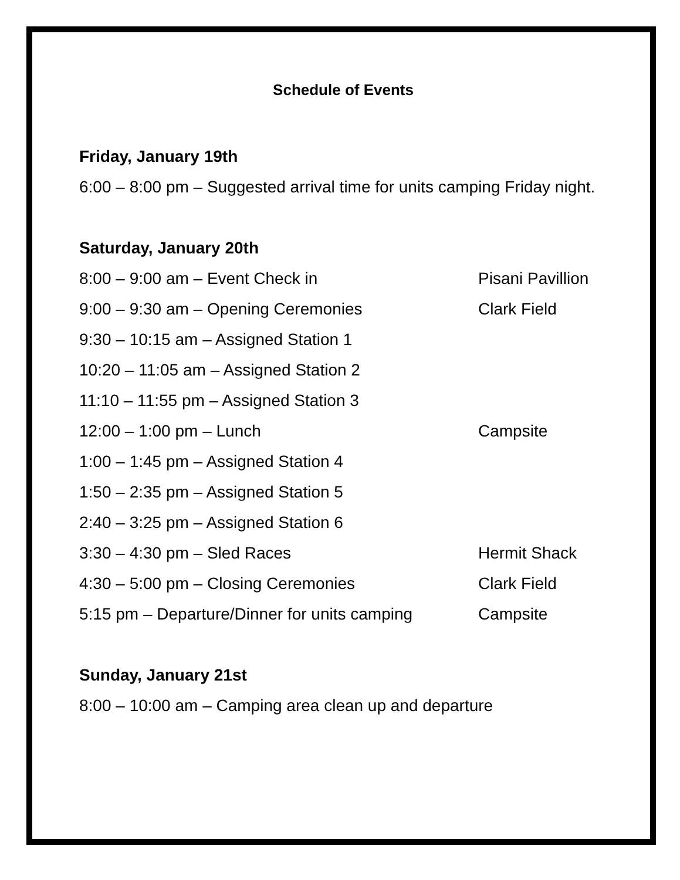Schedule of Events
Friday, January 19th
6:00 – 8:00 pm – Suggested arrival time for units camping Friday night.
Saturday, January 20th
8:00 – 9:00 am – Event Check in Pisani Pavillion
9:00 – 9:30 am – Opening Ceremonies Clark Field
9:30 – 10:15 am – Assigned Station 1
10:20 – 11:05 am – Assigned Station 2
11:10 – 11:55 pm – Assigned Station 3
12:00 – 1:00 pm – Lunch Campsite
1:00 – 1:45 pm – Assigned Station 4
1:50 – 2:35 pm – Assigned Station 5
2:40 – 3:25 pm – Assigned Station 6
3:30 – 4:30 pm – Sled Races Hermit Shack
4:30 – 5:00 pm – Closing Ceremonies Clark Field
5:15 pm – Departure/Dinner for units camping Campsite
Sunday, January 21st
8:00 – 10:00 am – Camping area clean up and departure